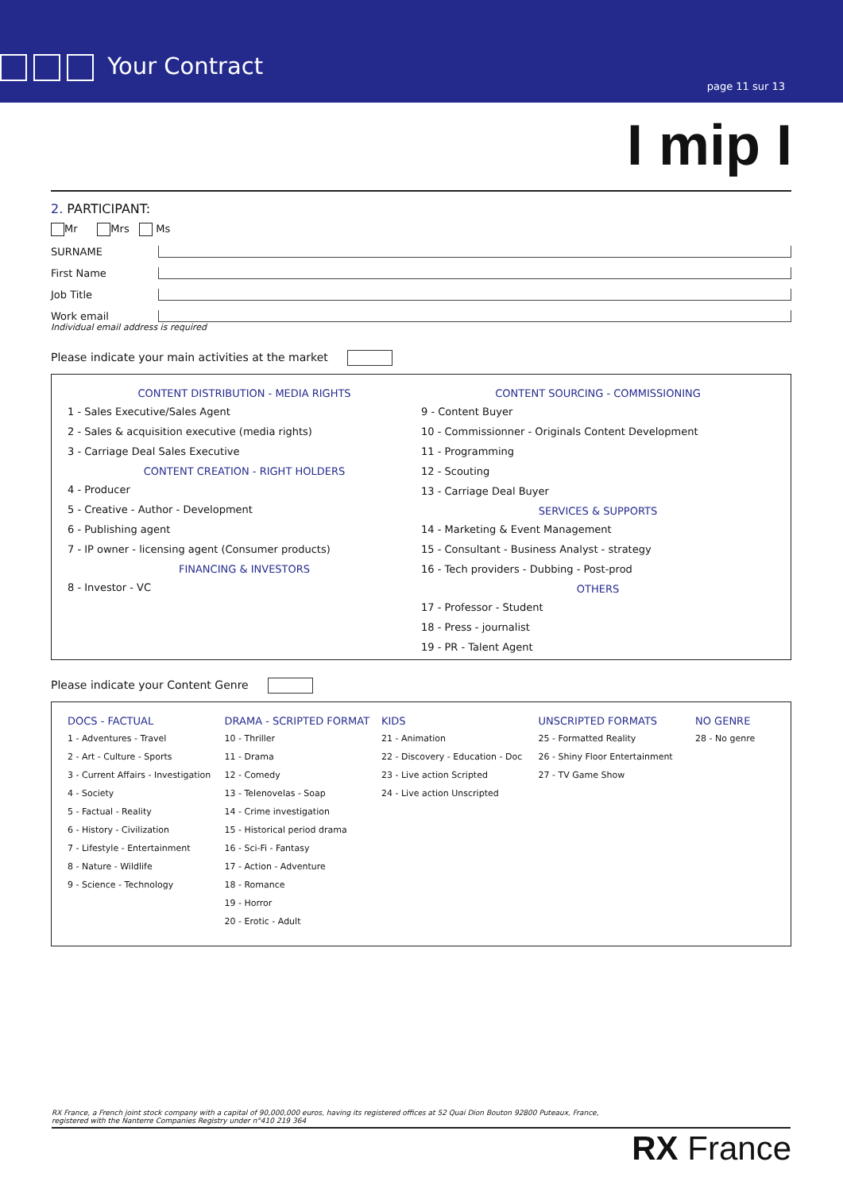Your Contract
page 11 sur 13
I mip I
2. PARTICIPANT:
Mr Mrs Ms
SURNAME
First Name
Job Title
Work email
Individual email address is required
Please indicate your main activities at the market
CONTENT DISTRIBUTION - MEDIA RIGHTS
1 - Sales Executive/Sales Agent
2 - Sales & acquisition executive (media rights)
3 - Carriage Deal Sales Executive
CONTENT CREATION - RIGHT HOLDERS
4 - Producer
5 - Creative - Author - Development
6 - Publishing agent
7 - IP owner - licensing agent (Consumer products)
FINANCING & INVESTORS
8 - Investor - VC
CONTENT SOURCING - COMMISSIONING
9 - Content Buyer
10 - Commissionner - Originals Content Development
11 - Programming
12 - Scouting
13 - Carriage Deal Buyer
SERVICES & SUPPORTS
14 - Marketing & Event Management
15 - Consultant - Business Analyst - strategy
16 - Tech providers - Dubbing - Post-prod
OTHERS
17 - Professor - Student
18 - Press - journalist
19 - PR - Talent Agent
Please indicate your Content Genre
DOCS - FACTUAL
1 - Adventures - Travel
2 - Art - Culture - Sports
3 - Current Affairs - Investigation
4 - Society
5 - Factual - Reality
6 - History - Civilization
7 - Lifestyle - Entertainment
8 - Nature - Wildlife
9 - Science - Technology
DRAMA - SCRIPTED FORMAT
10 - Thriller
11 - Drama
12 - Comedy
13 - Telenovelas - Soap
14 - Crime investigation
15 - Historical period drama
16 - Sci-Fi - Fantasy
17 - Action - Adventure
18 - Romance
19 - Horror
20 - Erotic - Adult
KIDS
21 - Animation
22 - Discovery - Education - Doc
23 - Live action Scripted
24 - Live action Unscripted
UNSCRIPTED FORMATS
25 - Formatted Reality
26 - Shiny Floor Entertainment
27 - TV Game Show
NO GENRE
28 - No genre
RX France, a French joint stock company with a capital of 90,000,000 euros, having its registered offices at 52 Quai Dion Bouton 92800 Puteaux, France,
registered with the Nanterre Companies Registry under n°410 219 364
RX France